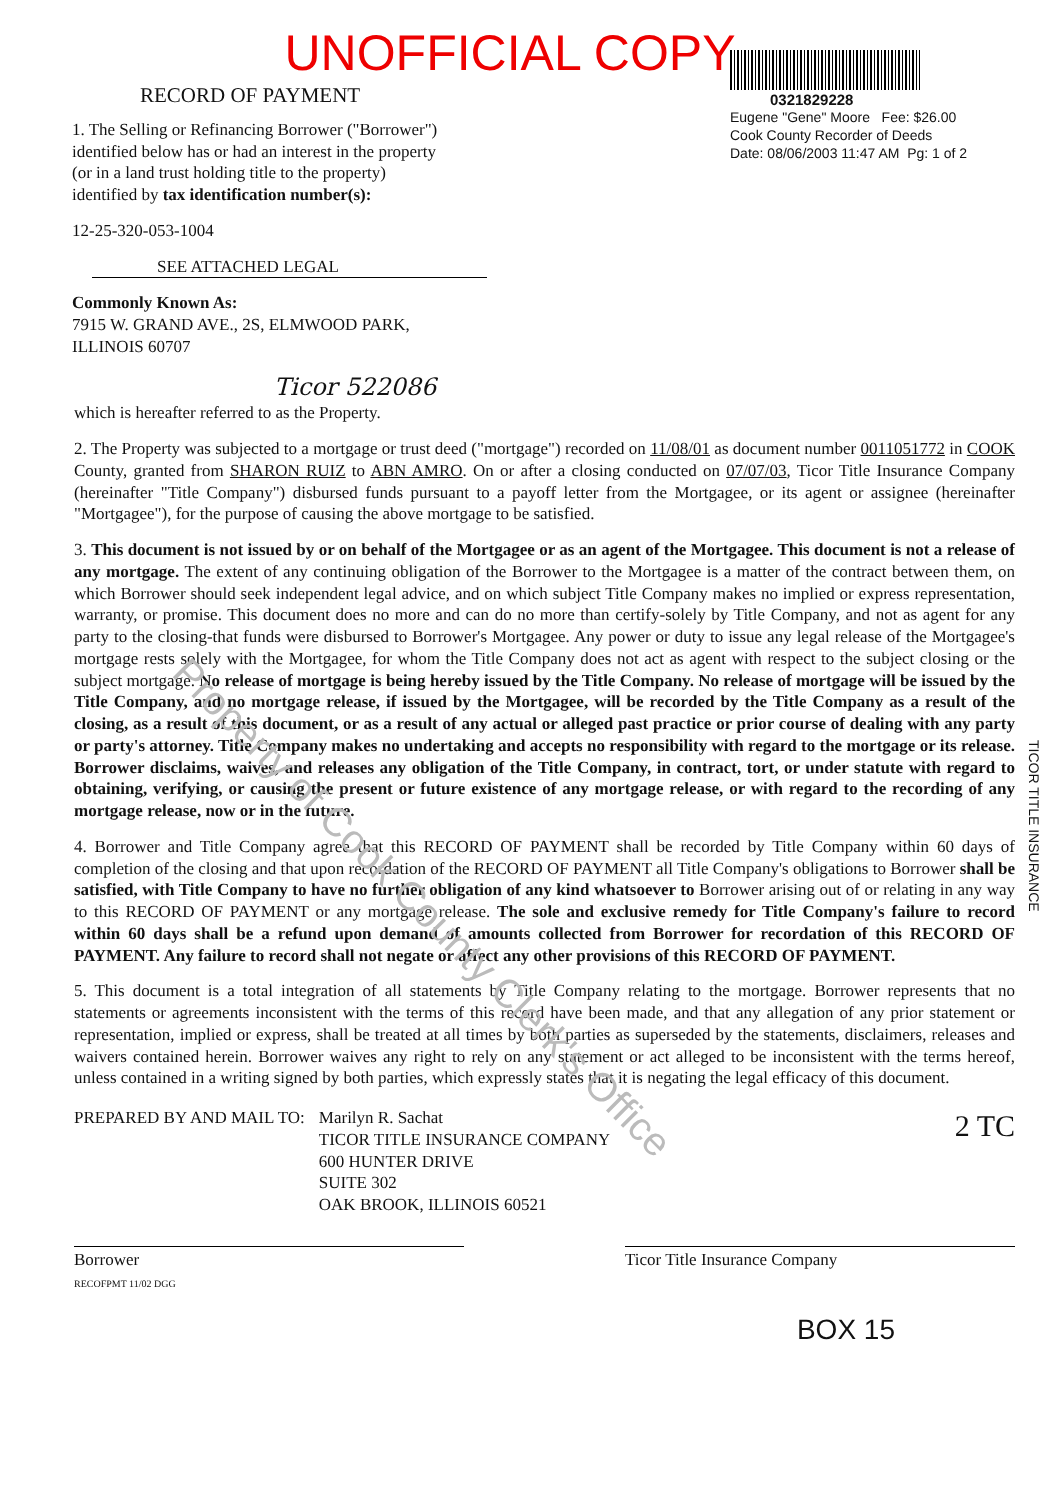Property of Cook County Clerk's Office
UNOFFICIAL COPY
RECORD OF PAYMENT
1. The Selling or Refinancing Borrower ("Borrower") identified below has or had an interest in the property (or in a land trust holding title to the property) identified by tax identification number(s):
12-25-320-053-1004
SEE ATTACHED LEGAL
Commonly Known As:
7915 W. GRAND AVE., 2S, ELMWOOD PARK, ILLINOIS 60707
0321829228
Eugene "Gene" Moore Fee: $26.00
Cook County Recorder of Deeds
Date: 08/06/2003 11:47 AM Pg: 1 of 2
Ticor 522086
which is hereafter referred to as the Property.
2. The Property was subjected to a mortgage or trust deed ("mortgage") recorded on 11/08/01 as document number 0011051772 in COOK County, granted from SHARON RUIZ to ABN AMRO. On or after a closing conducted on 07/07/03, Ticor Title Insurance Company (hereinafter "Title Company") disbursed funds pursuant to a payoff letter from the Mortgagee, or its agent or assignee (hereinafter "Mortgagee"), for the purpose of causing the above mortgage to be satisfied.
3. This document is not issued by or on behalf of the Mortgagee or as an agent of the Mortgagee. This document is not a release of any mortgage. The extent of any continuing obligation of the Borrower to the Mortgagee is a matter of the contract between them, on which Borrower should seek independent legal advice, and on which subject Title Company makes no implied or express representation, warranty, or promise. This document does no more and can do no more than certify-solely by Title Company, and not as agent for any party to the closing-that funds were disbursed to Borrower's Mortgagee. Any power or duty to issue any legal release of the Mortgagee's mortgage rests solely with the Mortgagee, for whom the Title Company does not act as agent with respect to the subject closing or the subject mortgage. No release of mortgage is being hereby issued by the Title Company. No release of mortgage will be issued by the Title Company, and no mortgage release, if issued by the Mortgagee, will be recorded by the Title Company as a result of the closing, as a result of this document, or as a result of any actual or alleged past practice or prior course of dealing with any party or party's attorney. Title Company makes no undertaking and accepts no responsibility with regard to the mortgage or its release. Borrower disclaims, waives, and releases any obligation of the Title Company, in contract, tort, or under statute with regard to obtaining, verifying, or causing the present or future existence of any mortgage release, or with regard to the recording of any mortgage release, now or in the future.
4. Borrower and Title Company agree that this RECORD OF PAYMENT shall be recorded by Title Company within 60 days of completion of the closing and that upon recordation of the RECORD OF PAYMENT all Title Company's obligations to Borrower shall be satisfied, with Title Company to have no further obligation of any kind whatsoever to Borrower arising out of or relating in any way to this RECORD OF PAYMENT or any mortgage release. The sole and exclusive remedy for Title Company's failure to record within 60 days shall be a refund upon demand of amounts collected from Borrower for recordation of this RECORD OF PAYMENT. Any failure to record shall not negate or affect any other provisions of this RECORD OF PAYMENT.
5. This document is a total integration of all statements by Title Company relating to the mortgage. Borrower represents that no statements or agreements inconsistent with the terms of this record have been made, and that any allegation of any prior statement or representation, implied or express, shall be treated at all times by both parties as superseded by the statements, disclaimers, releases and waivers contained herein. Borrower waives any right to rely on any statement or act alleged to be inconsistent with the terms hereof, unless contained in a writing signed by both parties, which expressly states that it is negating the legal efficacy of this document.
PREPARED BY AND MAIL TO: Marilyn R. Sachat
TICOR TITLE INSURANCE COMPANY
600 HUNTER DRIVE
SUITE 302
OAK BROOK, ILLINOIS 60521
2 TC
Borrower
RECOFPMT 11/02 DGG
Ticor Title Insurance Company
BOX 15
TICOR TITLE INSURANCE